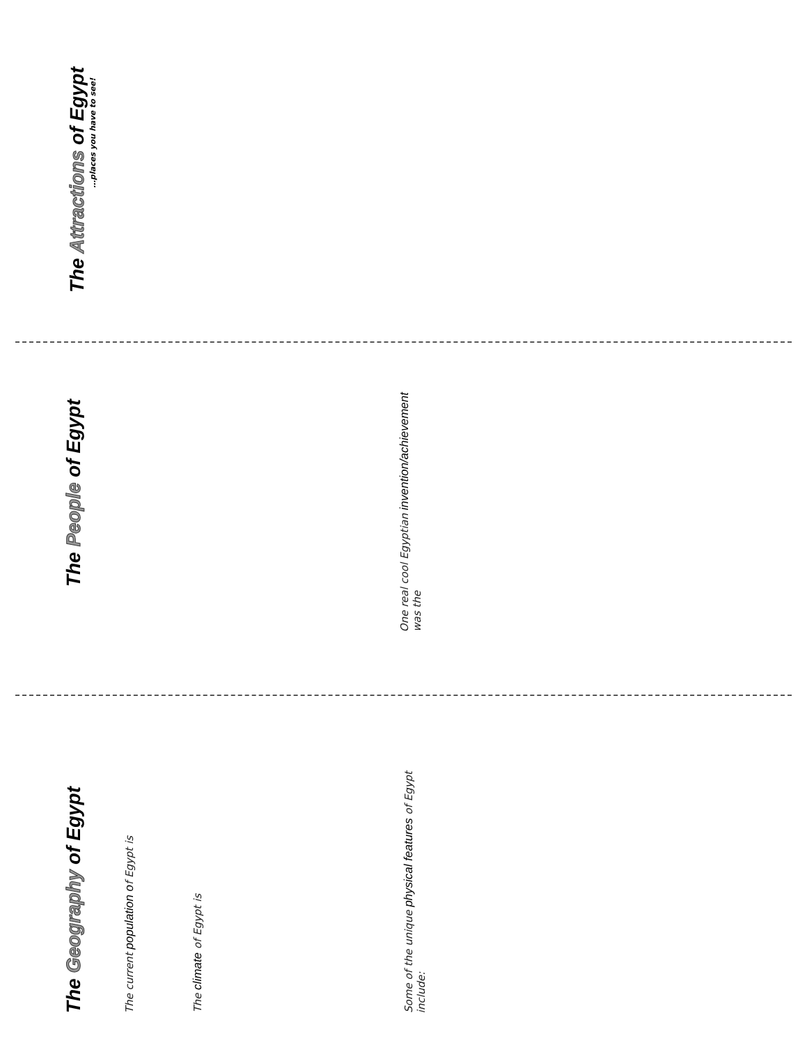The Attractions of Egypt
…places you have to see!
The People of Egypt
One real cool Egyptian invention/achievement
was the
The Geography of Egypt
The current population of Egypt is
The climate of Egypt is
Some of the unique physical features of Egypt
include: